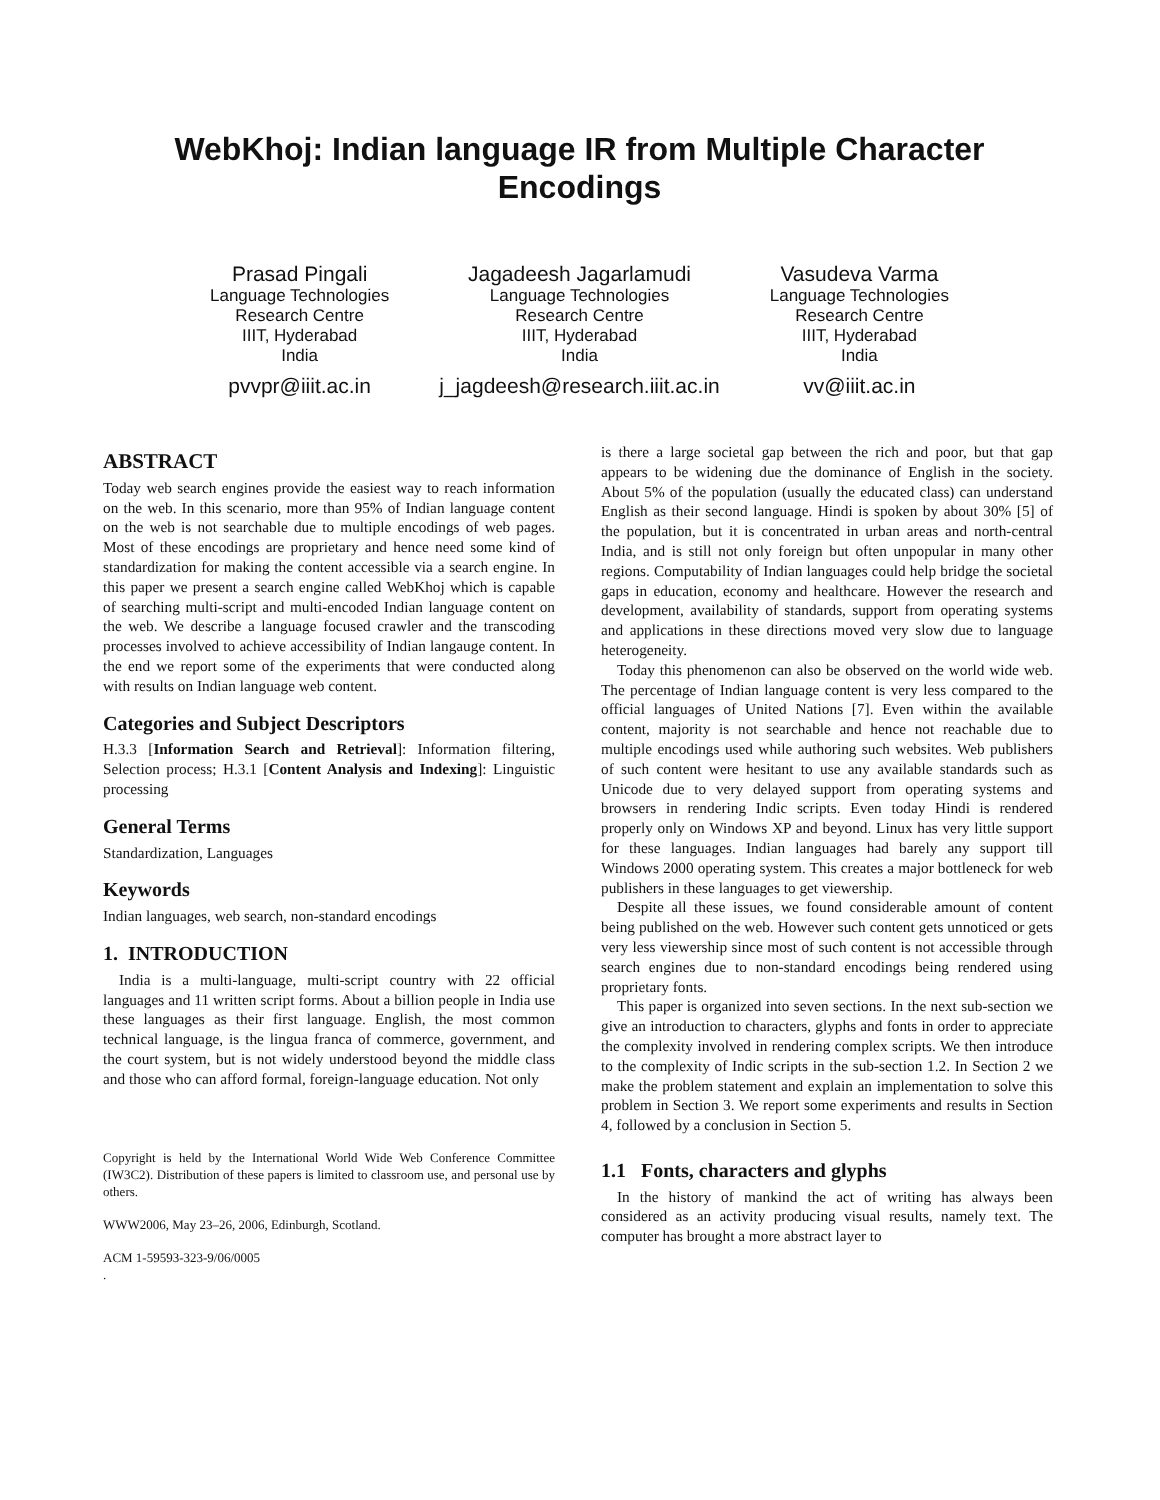WebKhoj: Indian language IR from Multiple Character Encodings
Prasad Pingali
Language Technologies
Research Centre
IIIT, Hyderabad
India
pvvpr@iiit.ac.in
Jagadeesh Jagarlamudi
Language Technologies
Research Centre
IIIT, Hyderabad
India
j_jagdeesh@research.iiit.ac.in
Vasudeva Varma
Language Technologies
Research Centre
IIIT, Hyderabad
India
vv@iiit.ac.in
ABSTRACT
Today web search engines provide the easiest way to reach information on the web. In this scenario, more than 95% of Indian language content on the web is not searchable due to multiple encodings of web pages. Most of these encodings are proprietary and hence need some kind of standardization for making the content accessible via a search engine. In this paper we present a search engine called WebKhoj which is capable of searching multi-script and multi-encoded Indian language content on the web. We describe a language focused crawler and the transcoding processes involved to achieve accessibility of Indian langauge content. In the end we report some of the experiments that were conducted along with results on Indian language web content.
Categories and Subject Descriptors
H.3.3 [Information Search and Retrieval]: Information filtering, Selection process; H.3.1 [Content Analysis and Indexing]: Linguistic processing
General Terms
Standardization, Languages
Keywords
Indian languages, web search, non-standard encodings
1. INTRODUCTION
India is a multi-language, multi-script country with 22 official languages and 11 written script forms. About a billion people in India use these languages as their first language. English, the most common technical language, is the lingua franca of commerce, government, and the court system, but is not widely understood beyond the middle class and those who can afford formal, foreign-language education. Not only
Copyright is held by the International World Wide Web Conference Committee (IW3C2). Distribution of these papers is limited to classroom use, and personal use by others.
WWW2006, May 23–26, 2006, Edinburgh, Scotland.
ACM 1-59593-323-9/06/0005
.
is there a large societal gap between the rich and poor, but that gap appears to be widening due the dominance of English in the society. About 5% of the population (usually the educated class) can understand English as their second language. Hindi is spoken by about 30% [5] of the population, but it is concentrated in urban areas and north-central India, and is still not only foreign but often unpopular in many other regions. Computability of Indian languages could help bridge the societal gaps in education, economy and healthcare. However the research and development, availability of standards, support from operating systems and applications in these directions moved very slow due to language heterogeneity.
Today this phenomenon can also be observed on the world wide web. The percentage of Indian language content is very less compared to the official languages of United Nations [7]. Even within the available content, majority is not searchable and hence not reachable due to multiple encodings used while authoring such websites. Web publishers of such content were hesitant to use any available standards such as Unicode due to very delayed support from operating systems and browsers in rendering Indic scripts. Even today Hindi is rendered properly only on Windows XP and beyond. Linux has very little support for these languages. Indian languages had barely any support till Windows 2000 operating system. This creates a major bottleneck for web publishers in these languages to get viewership.
Despite all these issues, we found considerable amount of content being published on the web. However such content gets unnoticed or gets very less viewership since most of such content is not accessible through search engines due to non-standard encodings being rendered using proprietary fonts.
This paper is organized into seven sections. In the next sub-section we give an introduction to characters, glyphs and fonts in order to appreciate the complexity involved in rendering complex scripts. We then introduce to the complexity of Indic scripts in the sub-section 1.2. In Section 2 we make the problem statement and explain an implementation to solve this problem in Section 3. We report some experiments and results in Section 4, followed by a conclusion in Section 5.
1.1 Fonts, characters and glyphs
In the history of mankind the act of writing has always been considered as an activity producing visual results, namely text. The computer has brought a more abstract layer to